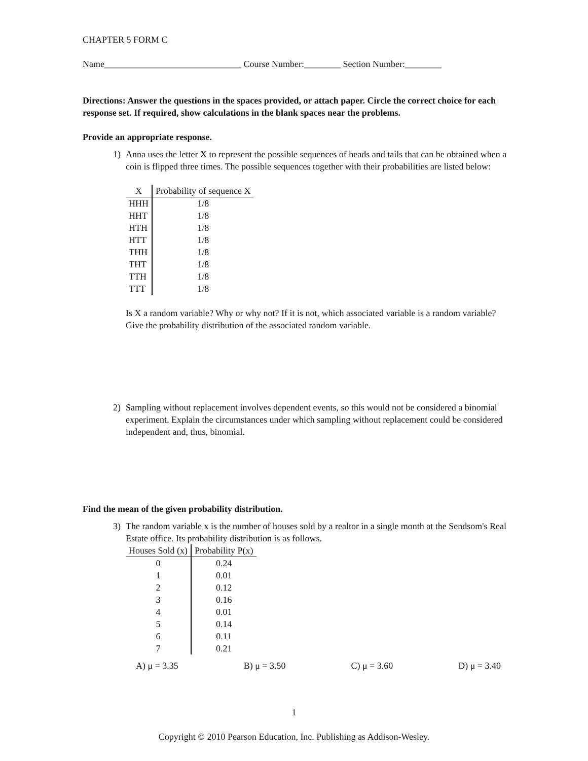CHAPTER 5 FORM C
Name______________________________ Course Number:________ Section Number:________
Directions: Answer the questions in the spaces provided, or attach paper. Circle the correct choice for each response set. If required, show calculations in the blank spaces near the problems.
Provide an appropriate response.
1) Anna uses the letter X to represent the possible sequences of heads and tails that can be obtained when a coin is flipped three times. The possible sequences together with their probabilities are listed below:
| X | Probability of sequence X |
| --- | --- |
| HHH | 1/8 |
| HHT | 1/8 |
| HTH | 1/8 |
| HTT | 1/8 |
| THH | 1/8 |
| THT | 1/8 |
| TTH | 1/8 |
| TTT | 1/8 |
Is X a random variable? Why or why not? If it is not, which associated variable is a random variable? Give the probability distribution of the associated random variable.
2) Sampling without replacement involves dependent events, so this would not be considered a binomial experiment. Explain the circumstances under which sampling without replacement could be considered independent and, thus, binomial.
Find the mean of the given probability distribution.
3) The random variable x is the number of houses sold by a realtor in a single month at the Sendsom's Real Estate office. Its probability distribution is as follows.
| Houses Sold (x) | Probability P(x) |
| --- | --- |
| 0 | 0.24 |
| 1 | 0.01 |
| 2 | 0.12 |
| 3 | 0.16 |
| 4 | 0.01 |
| 5 | 0.14 |
| 6 | 0.11 |
| 7 | 0.21 |
A) μ = 3.35 B) μ = 3.50 C) μ = 3.60 D) μ = 3.40
1
Copyright © 2010 Pearson Education, Inc. Publishing as Addison-Wesley.